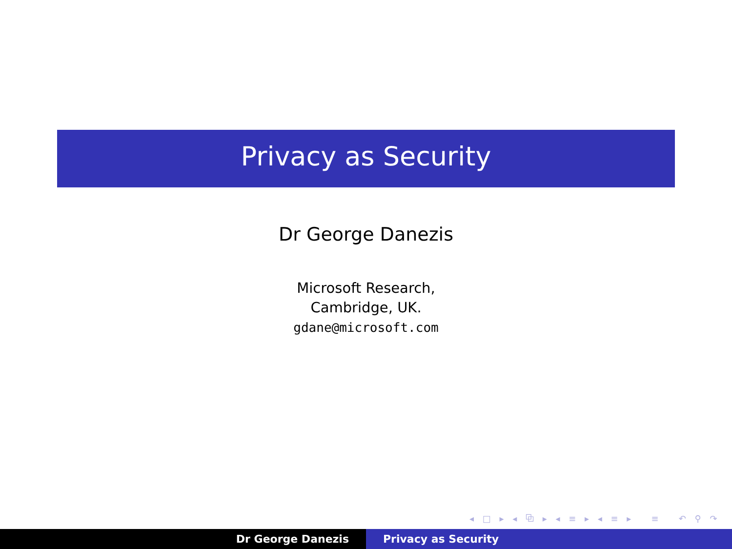Privacy as Security
Dr George Danezis
Microsoft Research,
Cambridge, UK.
gdane@microsoft.com
◂ □ ▸ ◂ ⧉ ▸ ◂ ≡ ▸ ◂ ≡ ▸ ≡ ↶ ⚲ ↷
Dr George Danezis Privacy as Security